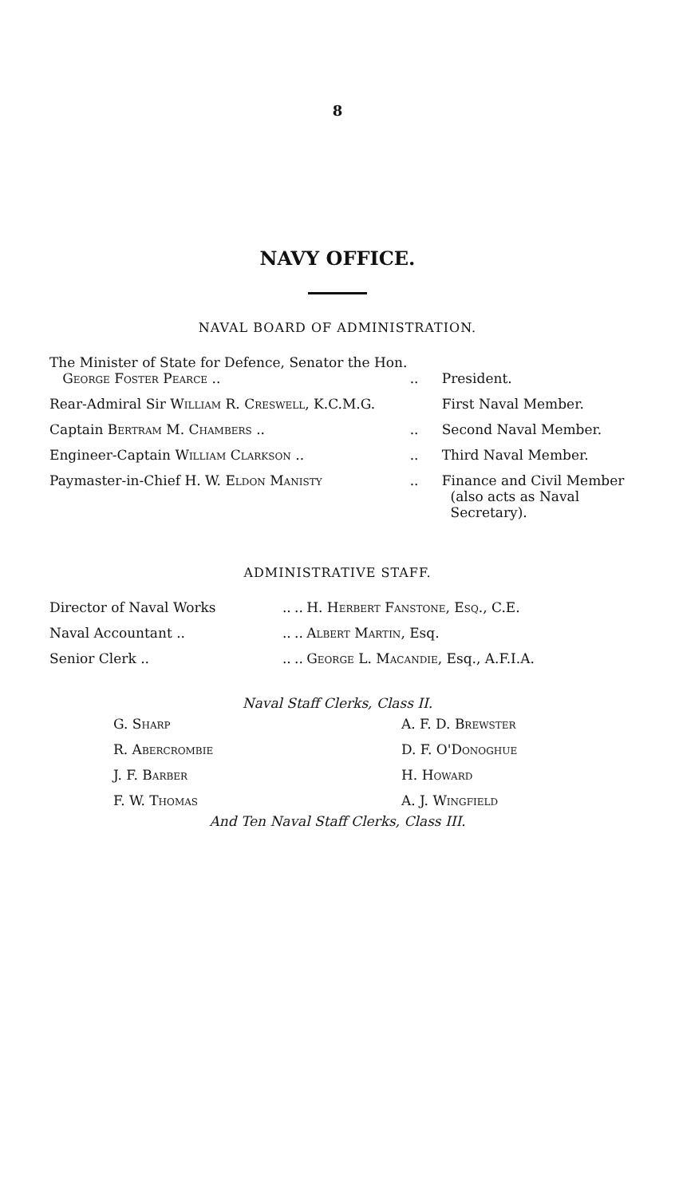8
NAVY OFFICE.
NAVAL BOARD OF ADMINISTRATION.
| The Minister of State for Defence, Senator the Hon. George Foster Pearce .. | .. | President. |
| Rear-Admiral Sir William R. Creswell , K.C.M.G. | | First Naval Member. |
| Captain Bertram M. Chambers .. | .. | Second Naval Member. |
| Engineer-Captain William Clarkson .. | .. | Third Naval Member. |
| Paymaster-in-Chief H. W. Eldon Manisty | .. | Finance and Civil Member (also acts as Naval Secretary). |
ADMINISTRATIVE STAFF.
| Director of Naval Works | .. | .. | H. Herbert Fanstone, Esq. , C.E. |
| Naval Accountant .. | .. | .. | Albert Martin , Esq. |
| Senior Clerk .. | .. | .. | George L. Macandie , Esq., A.F.I.A. |
Naval Staff Clerks, Class II.
| G. Sharp | A. F. D. Brewster |
| R. Abercrombie | D. F. O' Donoghue |
| J. F. Barber | H. Howard |
| F. W. Thomas | A. J. Wingfield |
And Ten Naval Staff Clerks, Class III.